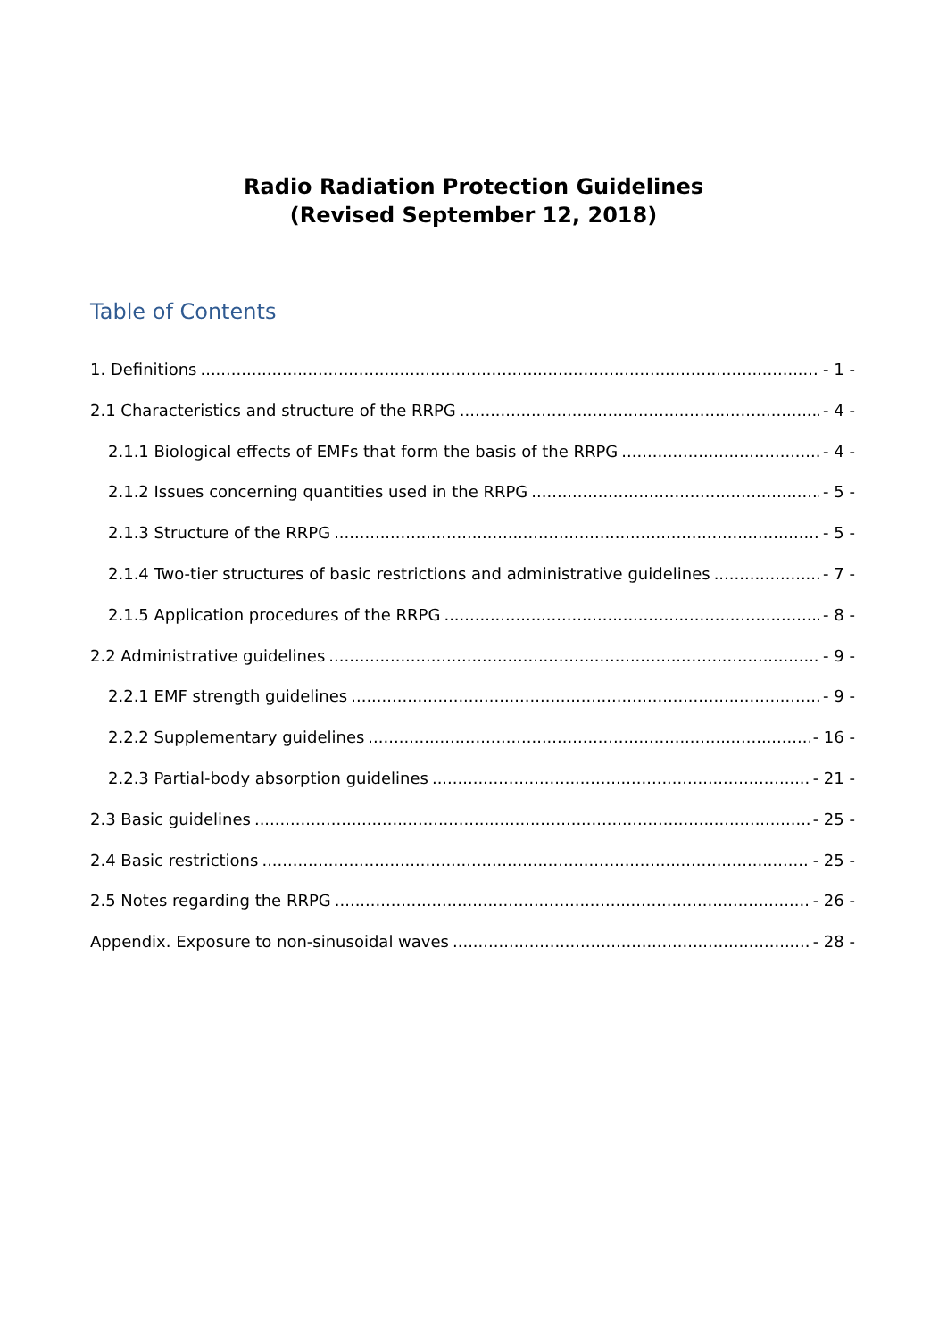Radio Radiation Protection Guidelines
(Revised September 12, 2018)
Table of Contents
1. Definitions - 1 -
2.1 Characteristics and structure of the RRPG - 4 -
2.1.1 Biological effects of EMFs that form the basis of the RRPG - 4 -
2.1.2 Issues concerning quantities used in the RRPG - 5 -
2.1.3 Structure of the RRPG - 5 -
2.1.4 Two-tier structures of basic restrictions and administrative guidelines - 7 -
2.1.5 Application procedures of the RRPG - 8 -
2.2 Administrative guidelines - 9 -
2.2.1 EMF strength guidelines - 9 -
2.2.2 Supplementary guidelines - 16 -
2.2.3 Partial-body absorption guidelines - 21 -
2.3 Basic guidelines - 25 -
2.4 Basic restrictions - 25 -
2.5 Notes regarding the RRPG - 26 -
Appendix. Exposure to non-sinusoidal waves - 28 -